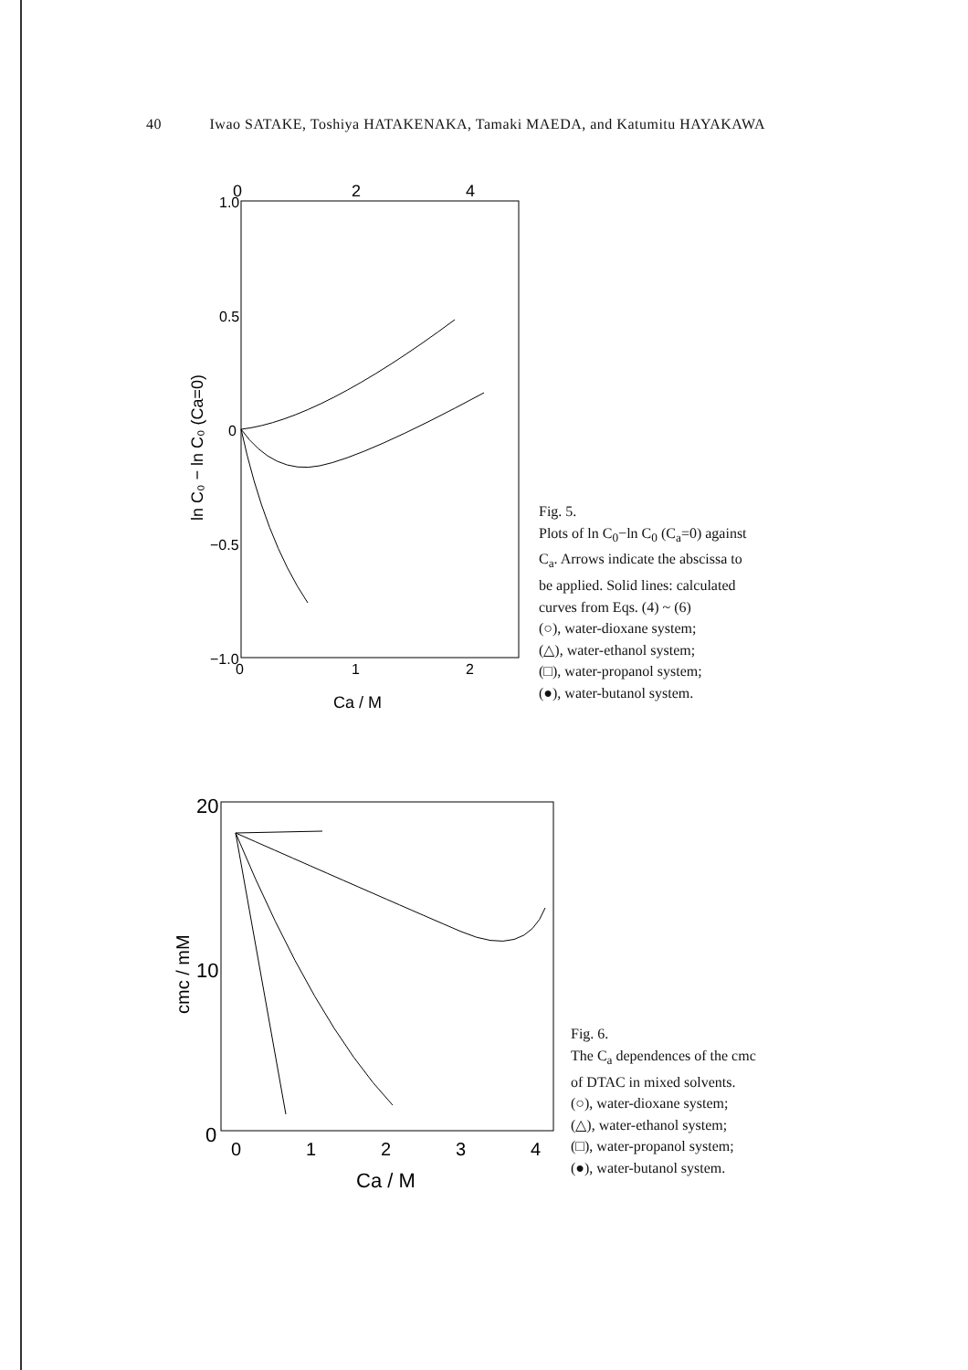40 Iwao SATAKE, Toshiya HATAKENAKA, Tamaki MAEDA, and Katumitu HAYAKAWA
0
2
4
1.0
0.5
0
−0.5
−1.0
0
1
2
Ca / M
ln C₀ − ln C₀ (Ca=0)
Fig. 5.
Plots of ln C<sub>0</sub>−ln C<sub>0</sub> (C<sub>a</sub>=0) against
C<sub>a</sub>. Arrows indicate the abscissa to
be applied. Solid lines: calculated
curves from Eqs. (4) ~ (6)
(○), water-dioxane system;
(△), water-ethanol system;
(□), water-propanol system;
(●), water-butanol system.
20
10
0
0
1
2
3
4
Ca / M
cmc / mM
Fig. 6.
The C<sub>a</sub> dependences of the cmc
of DTAC in mixed solvents.
(○), water-dioxane system;
(△), water-ethanol system;
(□), water-propanol system;
(●), water-butanol system.